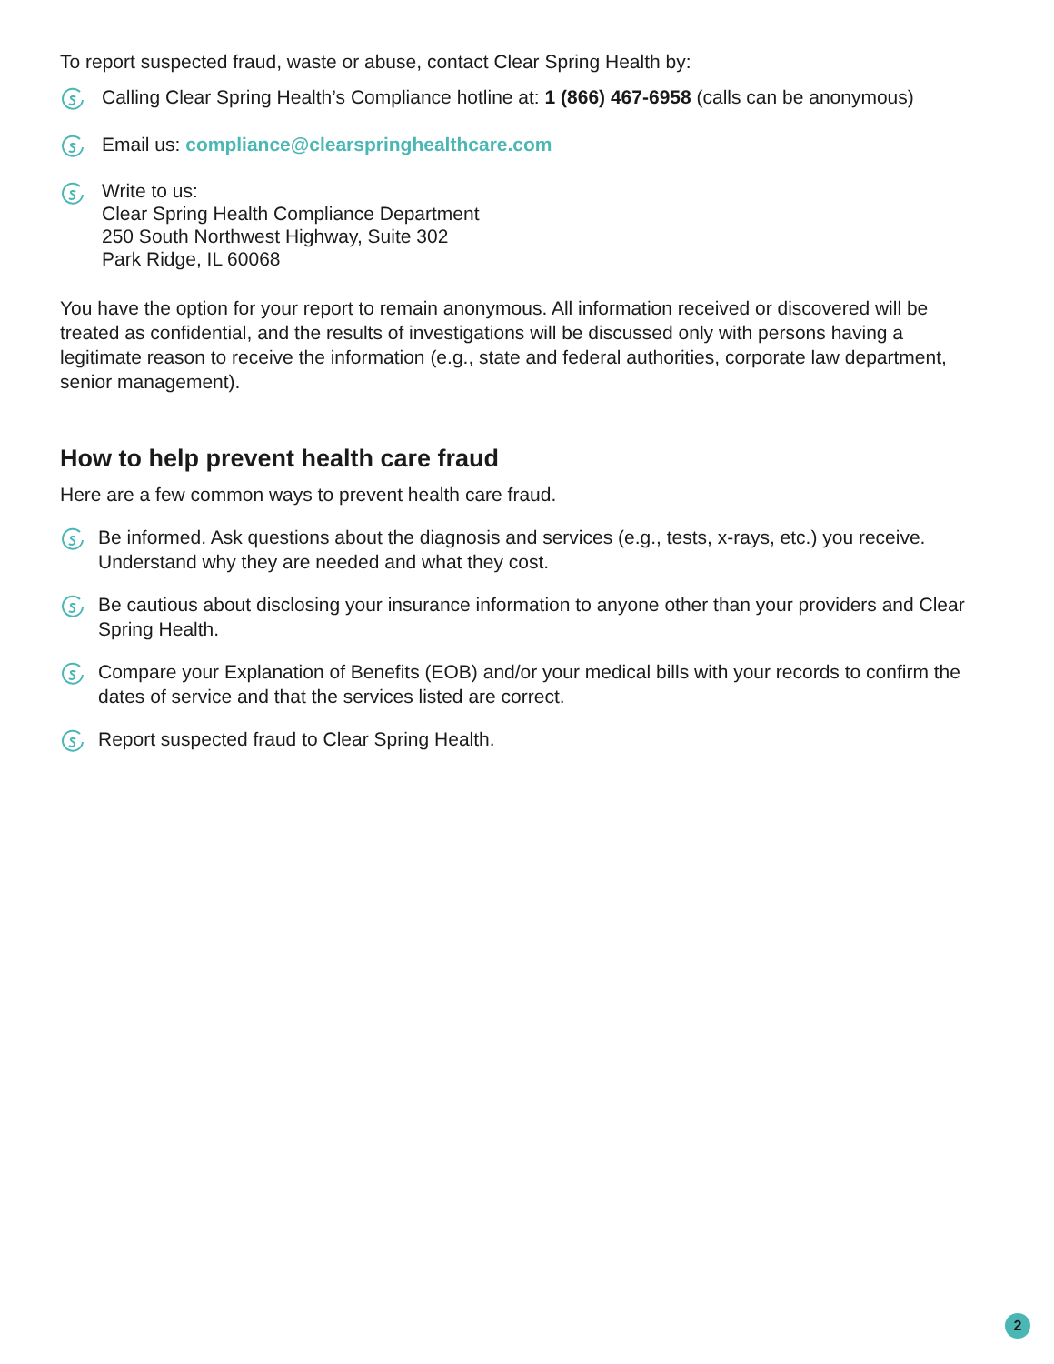To report suspected fraud, waste or abuse, contact Clear Spring Health by:
Calling Clear Spring Health’s Compliance hotline at: 1 (866) 467-6958 (calls can be anonymous)
Email us: compliance@clearspringhealthcare.com
Write to us:
Clear Spring Health Compliance Department
250 South Northwest Highway, Suite 302
Park Ridge, IL 60068
You have the option for your report to remain anonymous. All information received or discovered will be treated as confidential, and the results of investigations will be discussed only with persons having a legitimate reason to receive the information (e.g., state and federal authorities, corporate law department, senior management).
How to help prevent health care fraud
Here are a few common ways to prevent health care fraud.
Be informed. Ask questions about the diagnosis and services (e.g., tests, x-rays, etc.) you receive. Understand why they are needed and what they cost.
Be cautious about disclosing your insurance information to anyone other than your providers and Clear Spring Health.
Compare your Explanation of Benefits (EOB) and/or your medical bills with your records to confirm the dates of service and that the services listed are correct.
Report suspected fraud to Clear Spring Health.
2